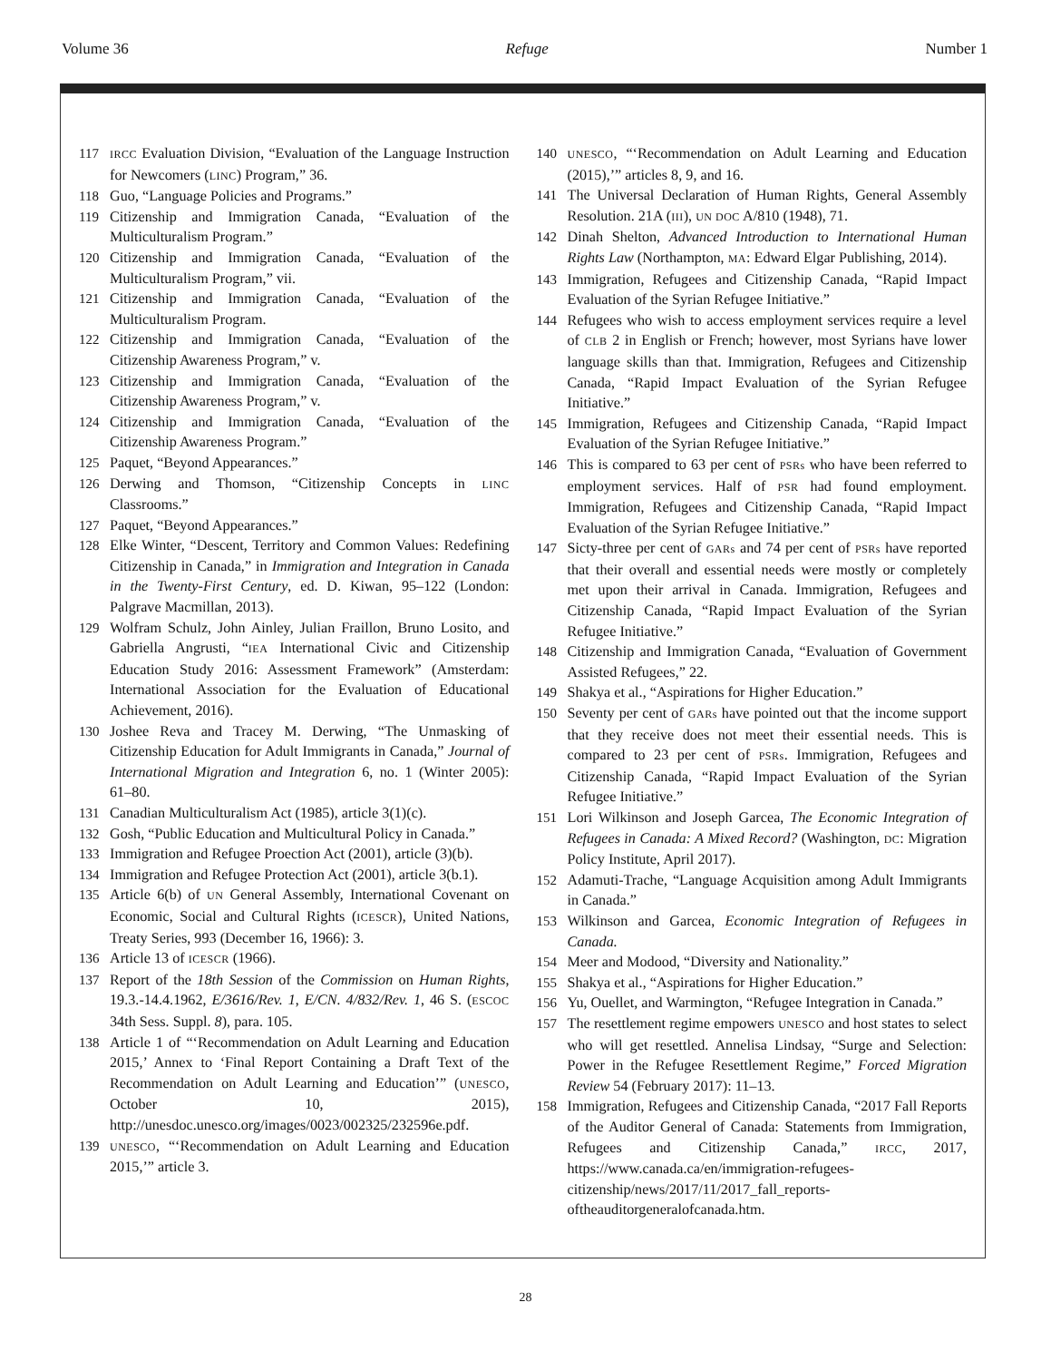Volume 36 Refuge Number 1
117 IRCC Evaluation Division, “Evaluation of the Language Instruction for Newcomers (LINC) Program,” 36.
118 Guo, “Language Policies and Programs.”
119 Citizenship and Immigration Canada, “Evaluation of the Multiculturalism Program.”
120 Citizenship and Immigration Canada, “Evaluation of the Multiculturalism Program,” vii.
121 Citizenship and Immigration Canada, “Evaluation of the Multiculturalism Program.
122 Citizenship and Immigration Canada, “Evaluation of the Citizenship Awareness Program,” v.
123 Citizenship and Immigration Canada, “Evaluation of the Citizenship Awareness Program,” v.
124 Citizenship and Immigration Canada, “Evaluation of the Citizenship Awareness Program.”
125 Paquet, “Beyond Appearances.”
126 Derwing and Thomson, “Citizenship Concepts in LINC Classrooms.”
127 Paquet, “Beyond Appearances.”
128 Elke Winter, “Descent, Territory and Common Values: Redefining Citizenship in Canada,” in Immigration and Integration in Canada in the Twenty-First Century, ed. D. Kiwan, 95–122 (London: Palgrave Macmillan, 2013).
129 Wolfram Schulz, John Ainley, Julian Fraillon, Bruno Losito, and Gabriella Angrusti, “IEA International Civic and Citizenship Education Study 2016: Assessment Framework” (Amsterdam: International Association for the Evaluation of Educational Achievement, 2016).
130 Joshee Reva and Tracey M. Derwing, “The Unmasking of Citizenship Education for Adult Immigrants in Canada,” Journal of International Migration and Integration 6, no. 1 (Winter 2005): 61–80.
131 Canadian Multiculturalism Act (1985), article 3(1)(c).
132 Gosh, “Public Education and Multicultural Policy in Canada.”
133 Immigration and Refugee Proection Act (2001), article (3)(b).
134 Immigration and Refugee Protection Act (2001), article 3(b.1).
135 Article 6(b) of UN General Assembly, International Covenant on Economic, Social and Cultural Rights (ICESCR), United Nations, Treaty Series, 993 (December 16, 1966): 3.
136 Article 13 of ICESCR (1966).
137 Report of the 18th Session of the Commission on Human Rights, 19.3.-14.4.1962, E/3616/Rev. 1, E/CN. 4/832/Rev. 1, 46 S. (ESCOC 34th Sess. Suppl. 8), para. 105.
138 Article 1 of “‘Recommendation on Adult Learning and Education 2015,’ Annex to ‘Final Report Containing a Draft Text of the Recommendation on Adult Learning and Education’” (UNESCO, October 10, 2015), http://unesdoc.unesco.org/images/0023/002325/232596e.pdf.
139 UNESCO, “‘Recommendation on Adult Learning and Education 2015,’” article 3.
140 UNESCO, “‘Recommendation on Adult Learning and Education (2015),’” articles 8, 9, and 16.
141 The Universal Declaration of Human Rights, General Assembly Resolution. 21A (III), UN DOC A/810 (1948), 71.
142 Dinah Shelton, Advanced Introduction to International Human Rights Law (Northampton, MA: Edward Elgar Publishing, 2014).
143 Immigration, Refugees and Citizenship Canada, “Rapid Impact Evaluation of the Syrian Refugee Initiative.”
144 Refugees who wish to access employment services require a level of CLB 2 in English or French; however, most Syrians have lower language skills than that. Immigration, Refugees and Citizenship Canada, “Rapid Impact Evaluation of the Syrian Refugee Initiative.”
145 Immigration, Refugees and Citizenship Canada, “Rapid Impact Evaluation of the Syrian Refugee Initiative.”
146 This is compared to 63 per cent of PSRs who have been referred to employment services. Half of PSR had found employment. Immigration, Refugees and Citizenship Canada, “Rapid Impact Evaluation of the Syrian Refugee Initiative.”
147 Sicty-three per cent of GARs and 74 per cent of PSRs have reported that their overall and essential needs were mostly or completely met upon their arrival in Canada. Immigration, Refugees and Citizenship Canada, “Rapid Impact Evaluation of the Syrian Refugee Initiative.”
148 Citizenship and Immigration Canada, “Evaluation of Government Assisted Refugees,” 22.
149 Shakya et al., “Aspirations for Higher Education.”
150 Seventy per cent of GARs have pointed out that the income support that they receive does not meet their essential needs. This is compared to 23 per cent of PSRs. Immigration, Refugees and Citizenship Canada, “Rapid Impact Evaluation of the Syrian Refugee Initiative.”
151 Lori Wilkinson and Joseph Garcea, The Economic Integration of Refugees in Canada: A Mixed Record? (Washington, DC: Migration Policy Institute, April 2017).
152 Adamuti-Trache, “Language Acquisition among Adult Immigrants in Canada.”
153 Wilkinson and Garcea, Economic Integration of Refugees in Canada.
154 Meer and Modood, “Diversity and Nationality.”
155 Shakya et al., “Aspirations for Higher Education.”
156 Yu, Ouellet, and Warmington, “Refugee Integration in Canada.”
157 The resettlement regime empowers UNESCO and host states to select who will get resettled. Annelisa Lindsay, “Surge and Selection: Power in the Refugee Resettlement Regime,” Forced Migration Review 54 (February 2017): 11–13.
158 Immigration, Refugees and Citizenship Canada, “2017 Fall Reports of the Auditor General of Canada: Statements from Immigration, Refugees and Citizenship Canada,” IRCC, 2017, https://www.canada.ca/en/immigration-refugees-citizenship/news/2017/11/2017_fall_reports-oftheauditorgeneralofcanada.htm.
28